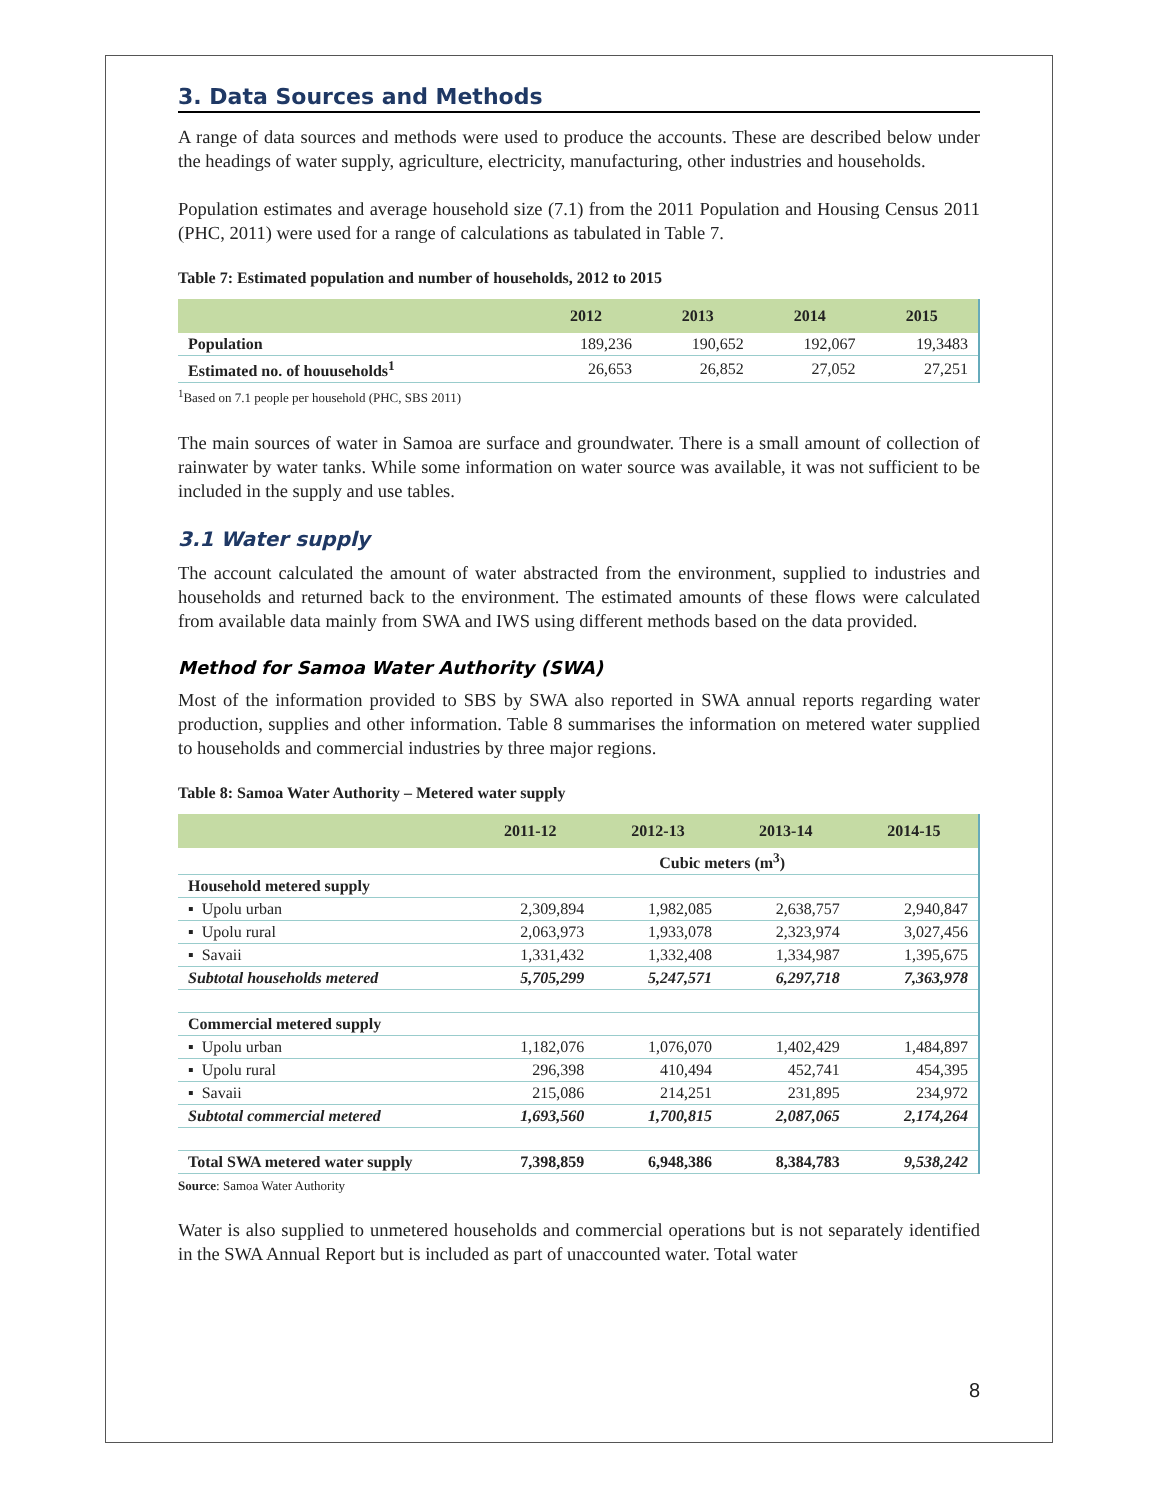3. Data Sources and Methods
A range of data sources and methods were used to produce the accounts. These are described below under the headings of water supply, agriculture, electricity, manufacturing, other industries and households.
Population estimates and average household size (7.1) from the 2011 Population and Housing Census 2011 (PHC, 2011) were used for a range of calculations as tabulated in Table 7.
Table 7: Estimated population and number of households, 2012 to 2015
| | 2012 | 2013 | 2014 | 2015 |
| --- | --- | --- | --- | --- |
| Population | 189,236 | 190,652 | 192,067 | 19,3483 |
| Estimated no. of houuseholds<sup>1</sup> | 26,653 | 26,852 | 27,052 | 27,251 |
<sup>1</sup> Based on 7.1 people per household (PHC, SBS 2011)
The main sources of water in Samoa are surface and groundwater. There is a small amount of collection of rainwater by water tanks. While some information on water source was available, it was not sufficient to be included in the supply and use tables.
3.1 Water supply
The account calculated the amount of water abstracted from the environment, supplied to industries and households and returned back to the environment. The estimated amounts of these flows were calculated from available data mainly from SWA and IWS using different methods based on the data provided.
Method for Samoa Water Authority (SWA)
Most of the information provided to SBS by SWA also reported in SWA annual reports regarding water production, supplies and other information. Table 8 summarises the information on metered water supplied to households and commercial industries by three major regions.
Table 8: Samoa Water Authority – Metered water supply
| | 2011-12 | 2012-13 | 2013-14 | 2014-15 |
| --- | --- | --- | --- | --- |
| | Cubic meters (m<sup>3</sup>) | | | |
| Household metered supply | | | | |
| ▪ Upolu urban | 2,309,894 | 1,982,085 | 2,638,757 | 2,940,847 |
| ▪ Upolu rural | 2,063,973 | 1,933,078 | 2,323,974 | 3,027,456 |
| ▪ Savaii | 1,331,432 | 1,332,408 | 1,334,987 | 1,395,675 |
| Subtotal households metered | 5,705,299 | 5,247,571 | 6,297,718 | 7,363,978 |
| Commercial metered supply | | | | |
| ▪ Upolu urban | 1,182,076 | 1,076,070 | 1,402,429 | 1,484,897 |
| ▪ Upolu rural | 296,398 | 410,494 | 452,741 | 454,395 |
| ▪ Savaii | 215,086 | 214,251 | 231,895 | 234,972 |
| Subtotal commercial metered | 1,693,560 | 1,700,815 | 2,087,065 | 2,174,264 |
| Total SWA metered water supply | 7,398,859 | 6,948,386 | 8,384,783 | 9,538,242 |
Source: Samoa Water Authority
Water is also supplied to unmetered households and commercial operations but is not separately identified in the SWA Annual Report but is included as part of unaccounted water. Total water
8